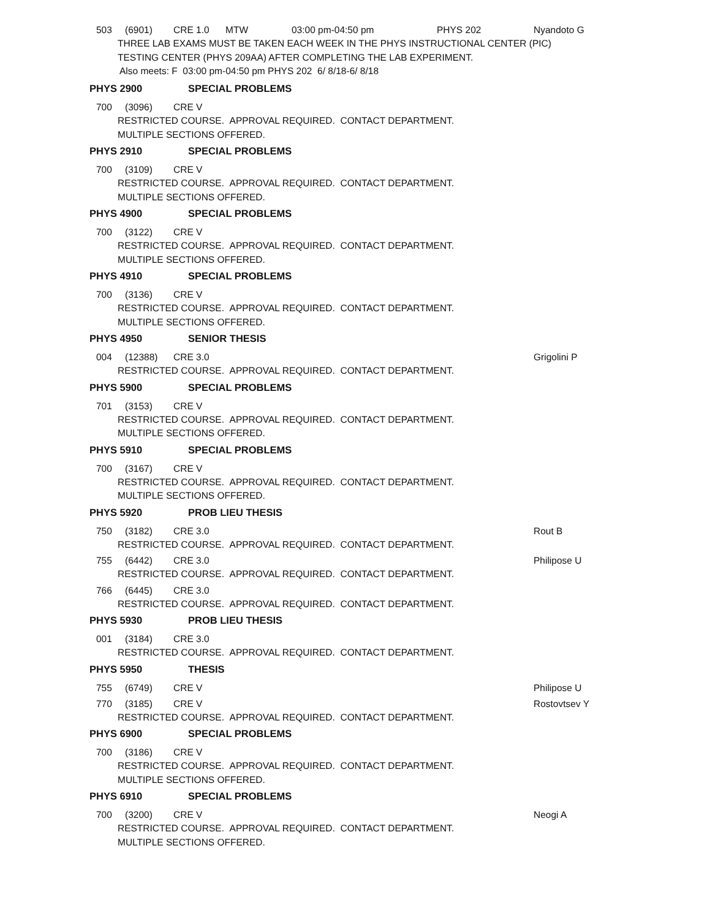503 (6901) CRE 1.0 MTW 03:00 pm-04:50 pm PHYS 202 Nyandoto G
THREE LAB EXAMS MUST BE TAKEN EACH WEEK IN THE PHYS INSTRUCTIONAL CENTER (PIC)
TESTING CENTER (PHYS 209AA) AFTER COMPLETING THE LAB EXPERIMENT.
Also meets: F 03:00 pm-04:50 pm PHYS 202 6/ 8/18-6/ 8/18
PHYS 2900 SPECIAL PROBLEMS
700 (3096) CRE V
RESTRICTED COURSE. APPROVAL REQUIRED. CONTACT DEPARTMENT.
MULTIPLE SECTIONS OFFERED.
PHYS 2910 SPECIAL PROBLEMS
700 (3109) CRE V
RESTRICTED COURSE. APPROVAL REQUIRED. CONTACT DEPARTMENT.
MULTIPLE SECTIONS OFFERED.
PHYS 4900 SPECIAL PROBLEMS
700 (3122) CRE V
RESTRICTED COURSE. APPROVAL REQUIRED. CONTACT DEPARTMENT.
MULTIPLE SECTIONS OFFERED.
PHYS 4910 SPECIAL PROBLEMS
700 (3136) CRE V
RESTRICTED COURSE. APPROVAL REQUIRED. CONTACT DEPARTMENT.
MULTIPLE SECTIONS OFFERED.
PHYS 4950 SENIOR THESIS
004 (12388) CRE 3.0 Grigolini P
RESTRICTED COURSE. APPROVAL REQUIRED. CONTACT DEPARTMENT.
PHYS 5900 SPECIAL PROBLEMS
701 (3153) CRE V
RESTRICTED COURSE. APPROVAL REQUIRED. CONTACT DEPARTMENT.
MULTIPLE SECTIONS OFFERED.
PHYS 5910 SPECIAL PROBLEMS
700 (3167) CRE V
RESTRICTED COURSE. APPROVAL REQUIRED. CONTACT DEPARTMENT.
MULTIPLE SECTIONS OFFERED.
PHYS 5920 PROB LIEU THESIS
750 (3182) CRE 3.0 Rout B
RESTRICTED COURSE. APPROVAL REQUIRED. CONTACT DEPARTMENT.
755 (6442) CRE 3.0 Philipose U
RESTRICTED COURSE. APPROVAL REQUIRED. CONTACT DEPARTMENT.
766 (6445) CRE 3.0
RESTRICTED COURSE. APPROVAL REQUIRED. CONTACT DEPARTMENT.
PHYS 5930 PROB LIEU THESIS
001 (3184) CRE 3.0
RESTRICTED COURSE. APPROVAL REQUIRED. CONTACT DEPARTMENT.
PHYS 5950 THESIS
755 (6749) CRE V Philipose U
770 (3185) CRE V Rostovtsev Y
RESTRICTED COURSE. APPROVAL REQUIRED. CONTACT DEPARTMENT.
PHYS 6900 SPECIAL PROBLEMS
700 (3186) CRE V
RESTRICTED COURSE. APPROVAL REQUIRED. CONTACT DEPARTMENT.
MULTIPLE SECTIONS OFFERED.
PHYS 6910 SPECIAL PROBLEMS
700 (3200) CRE V Neogi A
RESTRICTED COURSE. APPROVAL REQUIRED. CONTACT DEPARTMENT.
MULTIPLE SECTIONS OFFERED.